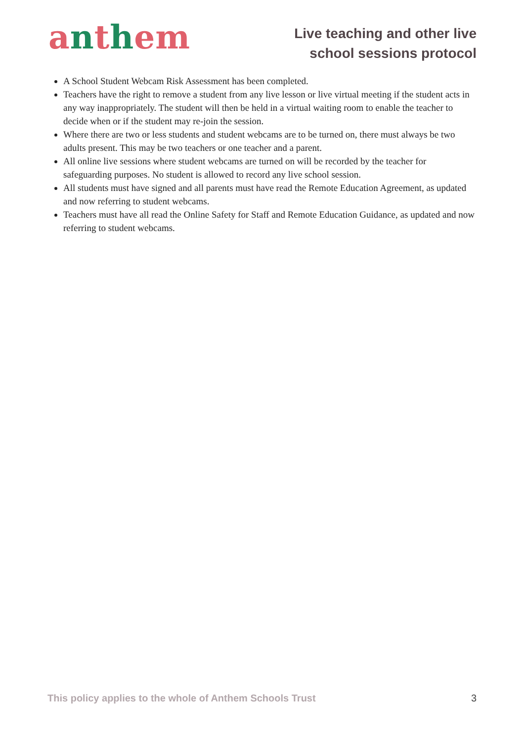anthem
Live teaching and other live
school sessions protocol
A School Student Webcam Risk Assessment has been completed.
Teachers have the right to remove a student from any live lesson or live virtual meeting if the student acts in any way inappropriately. The student will then be held in a virtual waiting room to enable the teacher to decide when or if the student may re-join the session.
Where there are two or less students and student webcams are to be turned on, there must always be two adults present. This may be two teachers or one teacher and a parent.
All online live sessions where student webcams are turned on will be recorded by the teacher for safeguarding purposes. No student is allowed to record any live school session.
All students must have signed and all parents must have read the Remote Education Agreement, as updated and now referring to student webcams.
Teachers must have all read the Online Safety for Staff and Remote Education Guidance, as updated and now referring to student webcams.
This policy applies to the whole of Anthem Schools Trust 3